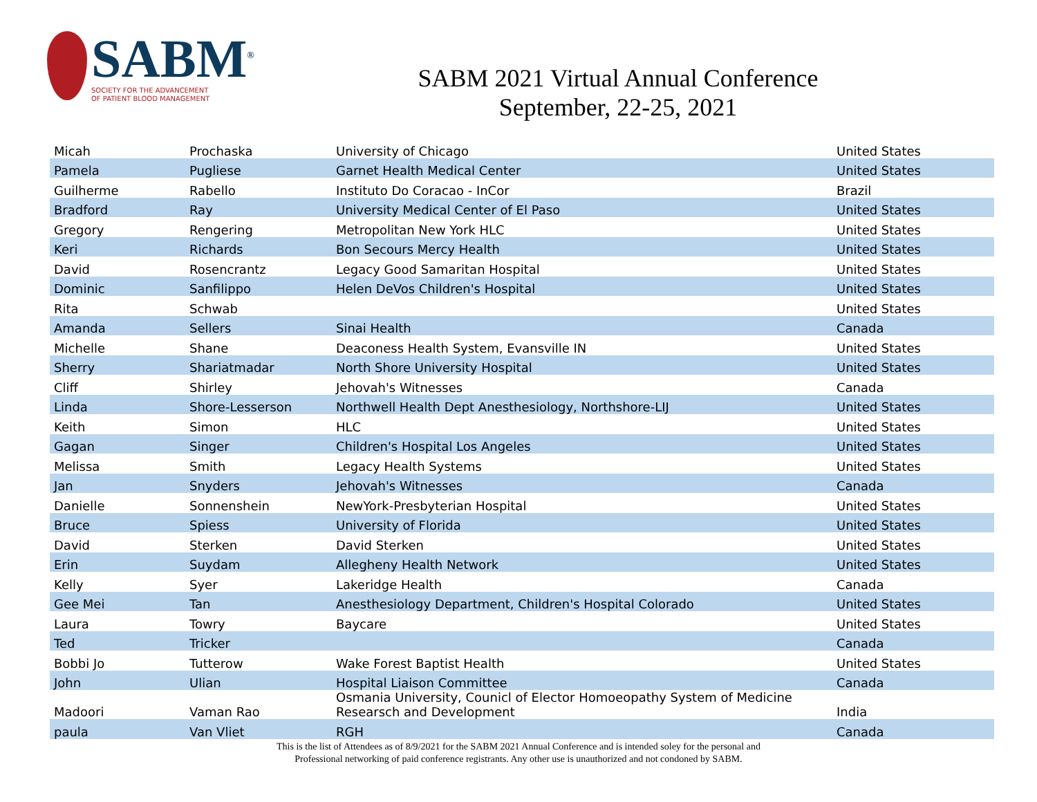SABM<sup>®</sup>
SOCIETY FOR THE ADVANCEMENT
OF PATIENT BLOOD MANAGEMENT
SABM 2021 Virtual Annual Conference
September, 22-25, 2021
| Micah | Prochaska | University of Chicago | United States |
| Pamela | Pugliese | Garnet Health Medical Center | United States |
| Guilherme | Rabello | Instituto Do Coracao - InCor | Brazil |
| Bradford | Ray | University Medical Center of El Paso | United States |
| Gregory | Rengering | Metropolitan New York HLC | United States |
| Keri | Richards | Bon Secours Mercy Health | United States |
| David | Rosencrantz | Legacy Good Samaritan Hospital | United States |
| Dominic | Sanfilippo | Helen DeVos Children's Hospital | United States |
| Rita | Schwab | | United States |
| Amanda | Sellers | Sinai Health | Canada |
| Michelle | Shane | Deaconess Health System, Evansville IN | United States |
| Sherry | Shariatmadar | North Shore University Hospital | United States |
| Cliff | Shirley | Jehovah's Witnesses | Canada |
| Linda | Shore-Lesserson | Northwell Health Dept Anesthesiology, Northshore-LIJ | United States |
| Keith | Simon | HLC | United States |
| Gagan | Singer | Children's Hospital Los Angeles | United States |
| Melissa | Smith | Legacy Health Systems | United States |
| Jan | Snyders | Jehovah's Witnesses | Canada |
| Danielle | Sonnenshein | NewYork-Presbyterian Hospital | United States |
| Bruce | Spiess | University of Florida | United States |
| David | Sterken | David Sterken | United States |
| Erin | Suydam | Allegheny Health Network | United States |
| Kelly | Syer | Lakeridge Health | Canada |
| Gee Mei | Tan | Anesthesiology Department, Children's Hospital Colorado | United States |
| Laura | Towry | Baycare | United States |
| Ted | Tricker | | Canada |
| Bobbi Jo | Tutterow | Wake Forest Baptist Health | United States |
| John | Ulian | Hospital Liaison Committee | Canada |
| Madoori | Vaman Rao | Osmania University, Counicl of Elector Homoeopathy System of Medicine Researsch and Development | India |
| paula | Van Vliet | RGH | Canada |
This is the list of Attendees as of 8/9/2021 for the SABM 2021 Annual Conference and is intended soley for the personal and
Professional networking of paid conference registrants. Any other use is unauthorized and not condoned by SABM.